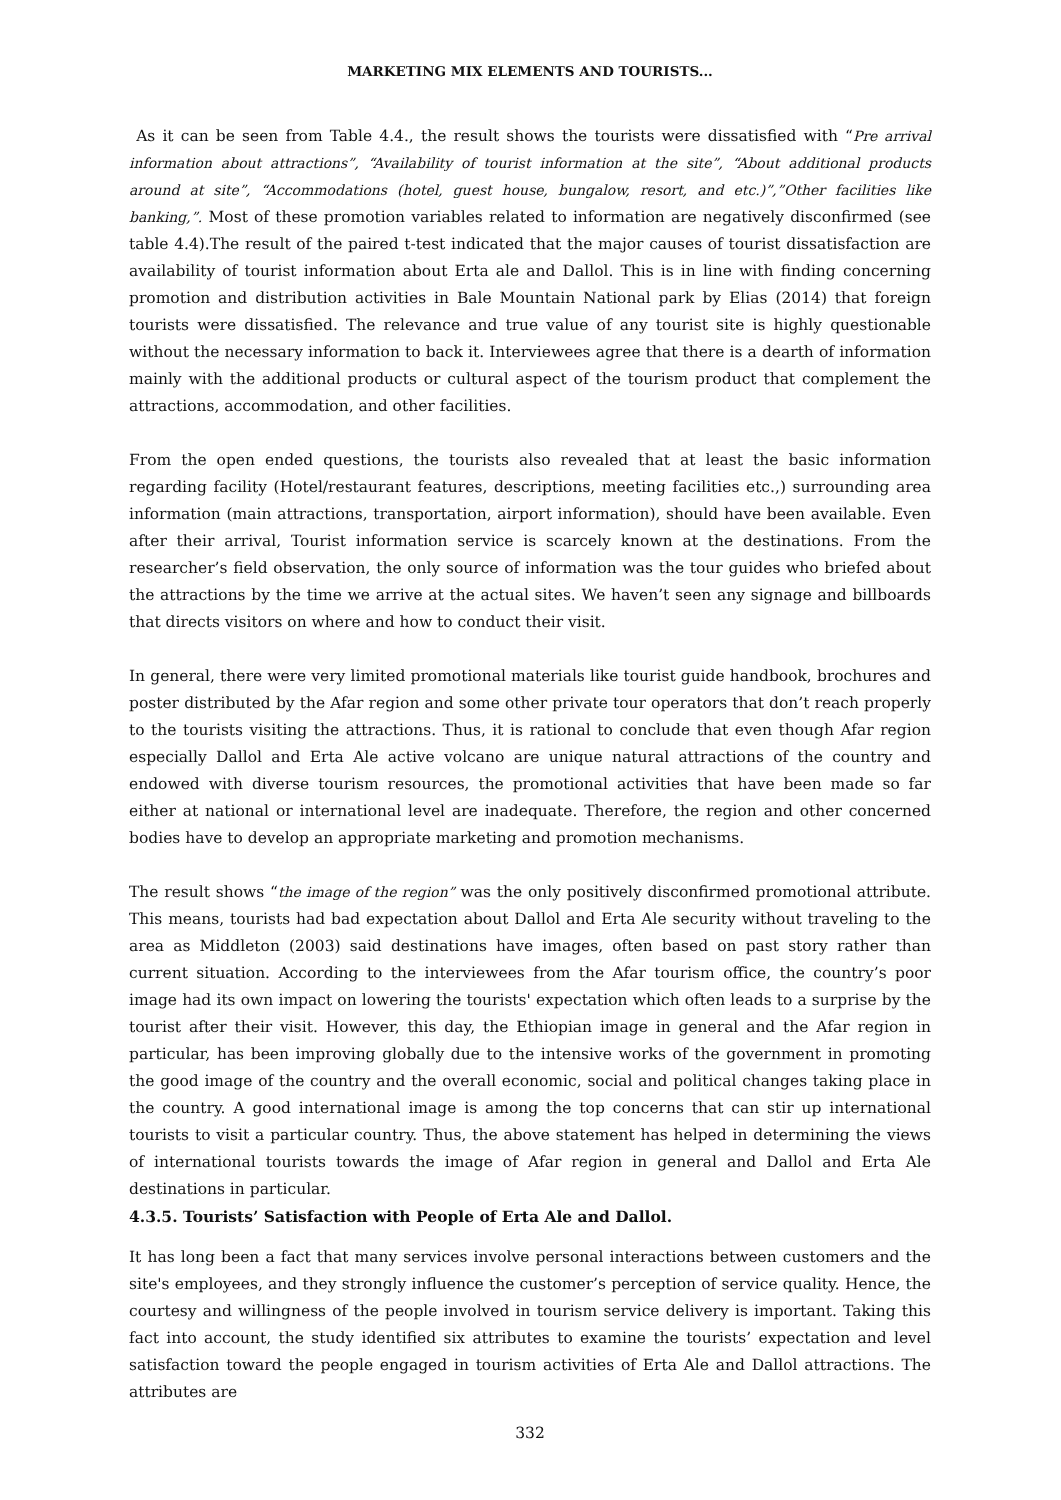MARKETING MIX ELEMENTS AND TOURISTS...
As it can be seen from Table 4.4., the result shows the tourists were dissatisfied with “Pre arrival information about attractions”, “Availability of tourist information at the site”, “About additional products around at site”, “Accommodations (hotel, guest house, bungalow, resort, and etc.)”,”Other facilities like banking,”. Most of these promotion variables related to information are negatively disconfirmed (see table 4.4).The result of the paired t-test indicated that the major causes of tourist dissatisfaction are availability of tourist information about Erta ale and Dallol. This is in line with finding concerning promotion and distribution activities in Bale Mountain National park by Elias (2014) that foreign tourists were dissatisfied. The relevance and true value of any tourist site is highly questionable without the necessary information to back it. Interviewees agree that there is a dearth of information mainly with the additional products or cultural aspect of the tourism product that complement the attractions, accommodation, and other facilities.
From the open ended questions, the tourists also revealed that at least the basic information regarding facility (Hotel/restaurant features, descriptions, meeting facilities etc.,) surrounding area information (main attractions, transportation, airport information), should have been available. Even after their arrival, Tourist information service is scarcely known at the destinations. From the researcher’s field observation, the only source of information was the tour guides who briefed about the attractions by the time we arrive at the actual sites. We haven’t seen any signage and billboards that directs visitors on where and how to conduct their visit.
In general, there were very limited promotional materials like tourist guide handbook, brochures and poster distributed by the Afar region and some other private tour operators that don’t reach properly to the tourists visiting the attractions. Thus, it is rational to conclude that even though Afar region especially Dallol and Erta Ale active volcano are unique natural attractions of the country and endowed with diverse tourism resources, the promotional activities that have been made so far either at national or international level are inadequate. Therefore, the region and other concerned bodies have to develop an appropriate marketing and promotion mechanisms.
The result shows “the image of the region” was the only positively disconfirmed promotional attribute. This means, tourists had bad expectation about Dallol and Erta Ale security without traveling to the area as Middleton (2003) said destinations have images, often based on past story rather than current situation. According to the interviewees from the Afar tourism office, the country’s poor image had its own impact on lowering the tourists' expectation which often leads to a surprise by the tourist after their visit. However, this day, the Ethiopian image in general and the Afar region in particular, has been improving globally due to the intensive works of the government in promoting the good image of the country and the overall economic, social and political changes taking place in the country. A good international image is among the top concerns that can stir up international tourists to visit a particular country. Thus, the above statement has helped in determining the views of international tourists towards the image of Afar region in general and Dallol and Erta Ale destinations in particular.
4.3.5. Tourists’ Satisfaction with People of Erta Ale and Dallol.
It has long been a fact that many services involve personal interactions between customers and the site's employees, and they strongly influence the customer’s perception of service quality. Hence, the courtesy and willingness of the people involved in tourism service delivery is important. Taking this fact into account, the study identified six attributes to examine the tourists’ expectation and level satisfaction toward the people engaged in tourism activities of Erta Ale and Dallol attractions. The attributes are
332